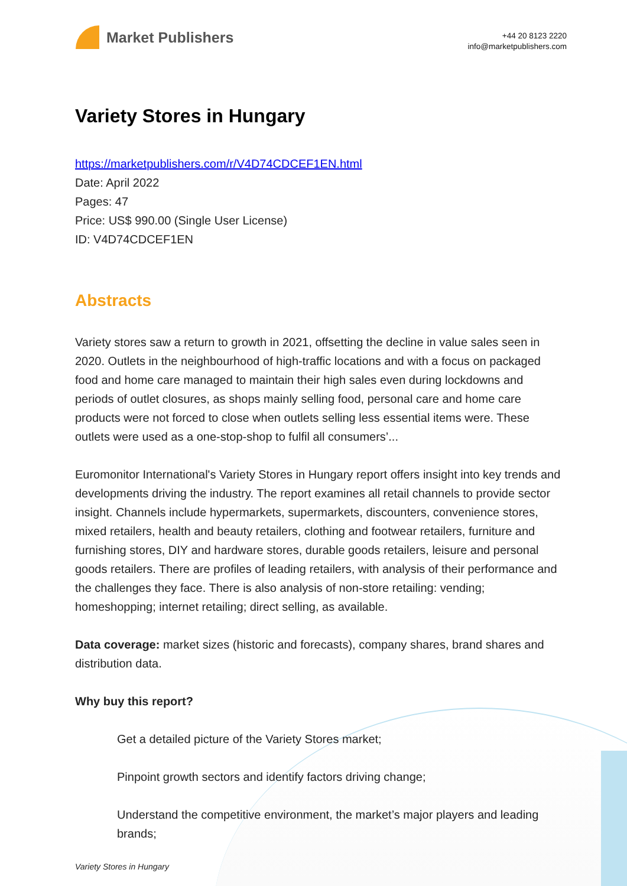Market Publishers
+44 20 8123 2220
info@marketpublishers.com
Variety Stores in Hungary
https://marketpublishers.com/r/V4D74CDCEF1EN.html
Date: April 2022
Pages: 47
Price: US$ 990.00 (Single User License)
ID: V4D74CDCEF1EN
Abstracts
Variety stores saw a return to growth in 2021, offsetting the decline in value sales seen in 2020. Outlets in the neighbourhood of high-traffic locations and with a focus on packaged food and home care managed to maintain their high sales even during lockdowns and periods of outlet closures, as shops mainly selling food, personal care and home care products were not forced to close when outlets selling less essential items were. These outlets were used as a one-stop-shop to fulfil all consumers’...
Euromonitor International's Variety Stores in Hungary report offers insight into key trends and developments driving the industry. The report examines all retail channels to provide sector insight. Channels include hypermarkets, supermarkets, discounters, convenience stores, mixed retailers, health and beauty retailers, clothing and footwear retailers, furniture and furnishing stores, DIY and hardware stores, durable goods retailers, leisure and personal goods retailers. There are profiles of leading retailers, with analysis of their performance and the challenges they face. There is also analysis of non-store retailing: vending; homeshopping; internet retailing; direct selling, as available.
Data coverage: market sizes (historic and forecasts), company shares, brand shares and distribution data.
Why buy this report?
Get a detailed picture of the Variety Stores market;
Pinpoint growth sectors and identify factors driving change;
Understand the competitive environment, the market’s major players and leading brands;
Variety Stores in Hungary